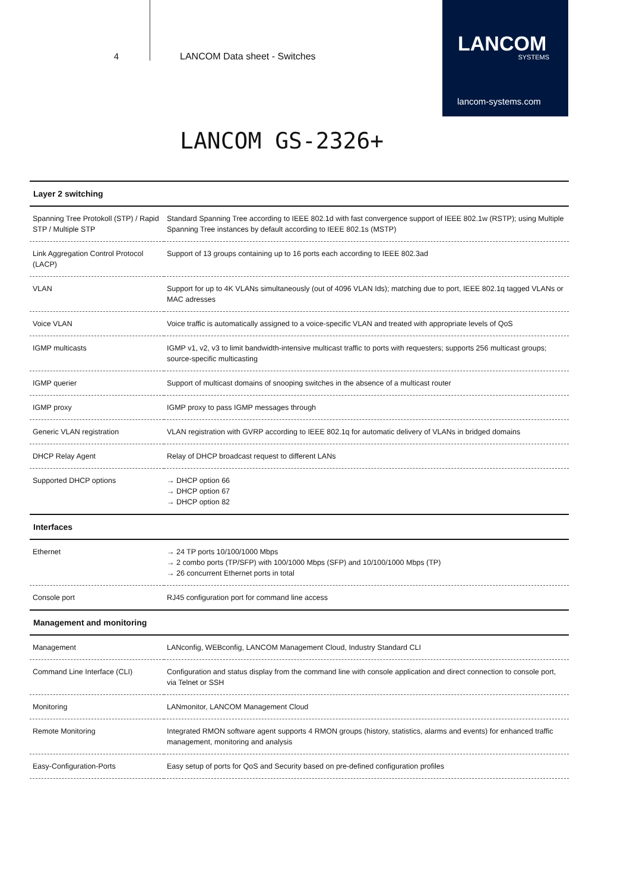4
LANCOM Data sheet - Switches
LANCOM
SYSTEMS
lancom-systems.com
LANCOM GS-2326+
| Layer 2 switching | |
| --- | --- |
| Spanning Tree Protokoll (STP) / Rapid STP / Multiple STP | Standard Spanning Tree according to IEEE 802.1d with fast convergence support of IEEE 802.1w (RSTP); using Multiple Spanning Tree instances by default according to IEEE 802.1s (MSTP) |
| Link Aggregation Control Protocol (LACP) | Support of 13 groups containing up to 16 ports each according to IEEE 802.3ad |
| VLAN | Support for up to 4K VLANs simultaneously (out of 4096 VLAN Ids); matching due to port, IEEE 802.1q tagged VLANs or MAC adresses |
| Voice VLAN | Voice traffic is automatically assigned to a voice-specific VLAN and treated with appropriate levels of QoS |
| IGMP multicasts | IGMP v1, v2, v3 to limit bandwidth-intensive multicast traffic to ports with requesters; supports 256 multicast groups; source-specific multicasting |
| IGMP querier | Support of multicast domains of snooping switches in the absence of a multicast router |
| IGMP proxy | IGMP proxy to pass IGMP messages through |
| Generic VLAN registration | VLAN registration with GVRP according to IEEE 802.1q for automatic delivery of VLANs in bridged domains |
| DHCP Relay Agent | Relay of DHCP broadcast request to different LANs |
| Supported DHCP options | → DHCP option 66 → DHCP option 67 → DHCP option 82 |
| Interfaces | |
| Ethernet | → 24 TP ports 10/100/1000 Mbps → 2 combo ports (TP/SFP) with 100/1000 Mbps (SFP) and 10/100/1000 Mbps (TP) → 26 concurrent Ethernet ports in total |
| Console port | RJ45 configuration port for command line access |
| Management and monitoring | |
| Management | LANconfig, WEBconfig, LANCOM Management Cloud, Industry Standard CLI |
| Command Line Interface (CLI) | Configuration and status display from the command line with console application and direct connection to console port, via Telnet or SSH |
| Monitoring | LANmonitor, LANCOM Management Cloud |
| Remote Monitoring | Integrated RMON software agent supports 4 RMON groups (history, statistics, alarms and events) for enhanced traffic management, monitoring and analysis |
| Easy-Configuration-Ports | Easy setup of ports for QoS and Security based on pre-defined configuration profiles |